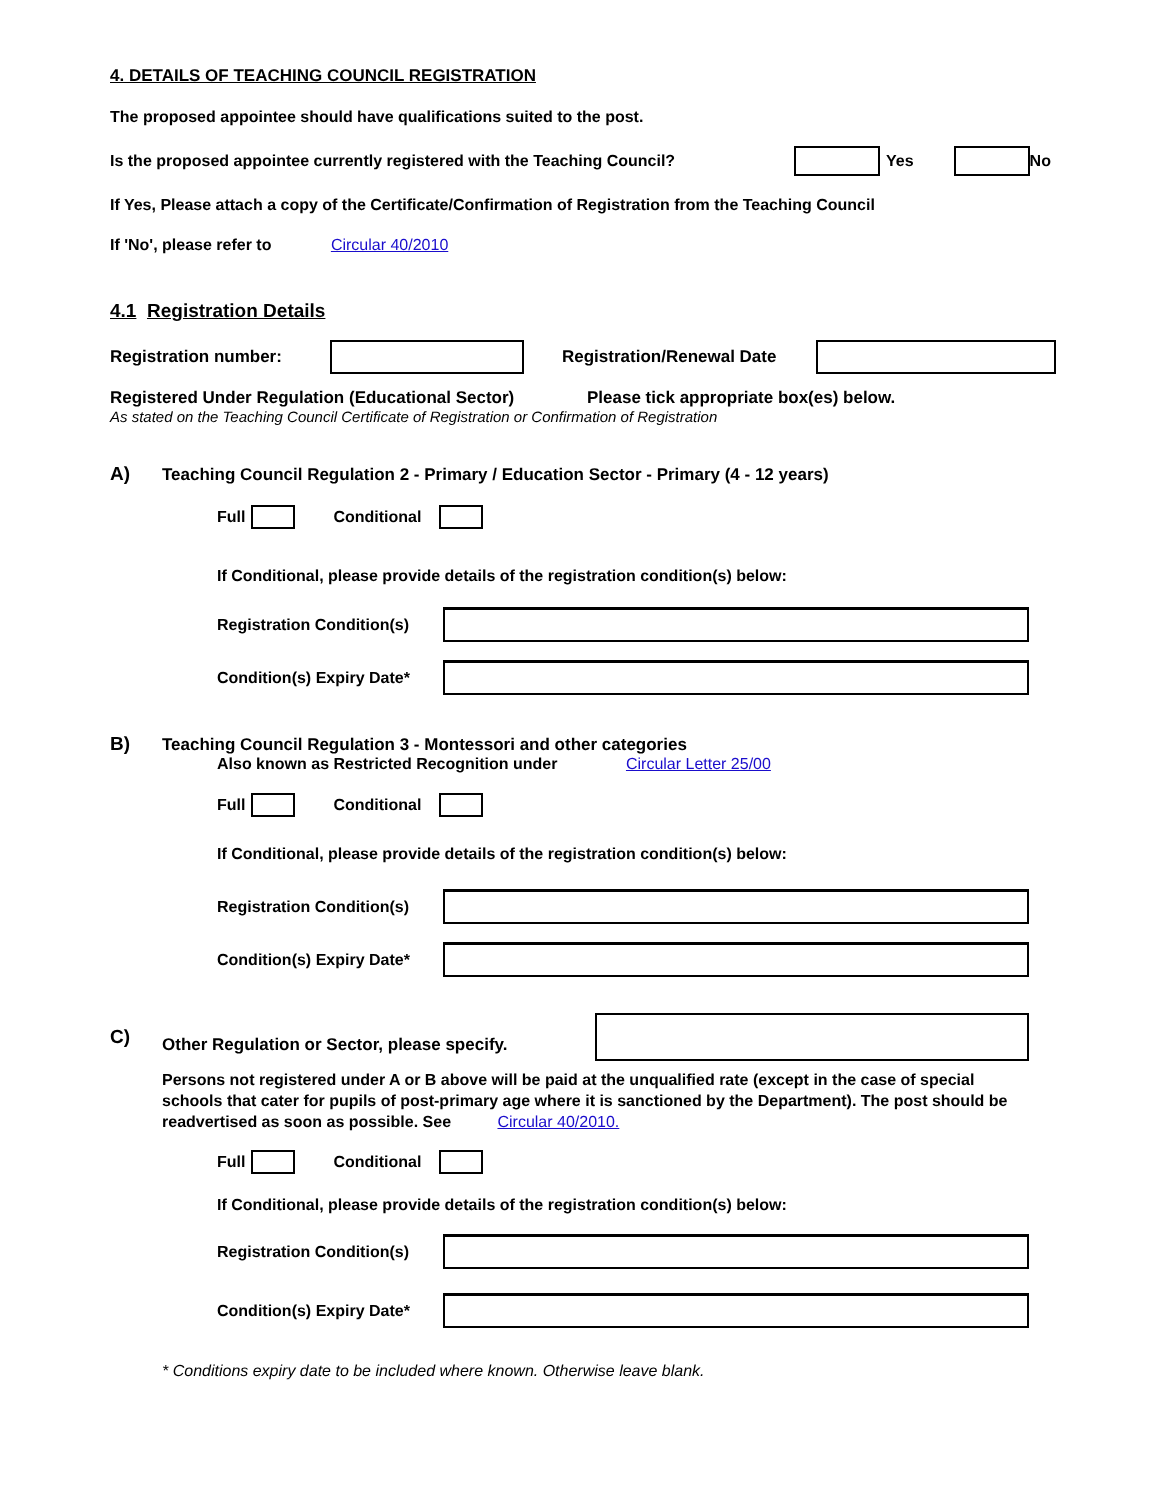4. DETAILS OF TEACHING COUNCIL REGISTRATION
The proposed appointee should have qualifications suited to the post.
Is the proposed appointee currently registered with the Teaching Council? Yes No
If Yes, Please attach a copy of the Certificate/Confirmation of Registration from the Teaching Council
If 'No', please refer to Circular 40/2010
4.1 Registration Details
Registration number: Registration/Renewal Date
Registered Under Regulation (Educational Sector) Please tick appropriate box(es) below.
As stated on the Teaching Council Certificate of Registration or Confirmation of Registration
A) Teaching Council Regulation 2 - Primary / Education Sector - Primary (4 - 12 years)
Full Conditional
If Conditional, please provide details of the registration condition(s) below:
Registration Condition(s)
Condition(s) Expiry Date*
B) Teaching Council Regulation 3 - Montessori and other categories
Also known as Restricted Recognition under Circular Letter 25/00
Full Conditional
If Conditional, please provide details of the registration condition(s) below:
Registration Condition(s)
Condition(s) Expiry Date*
C) Other Regulation or Sector, please specify.
Persons not registered under A or B above will be paid at the unqualified rate (except in the case of special schools that cater for pupils of post-primary age where it is sanctioned by the Department). The post should be readvertised as soon as possible. See Circular 40/2010.
Full Conditional
If Conditional, please provide details of the registration condition(s) below:
Registration Condition(s)
Condition(s) Expiry Date*
* Conditions expiry date to be included where known. Otherwise leave blank.